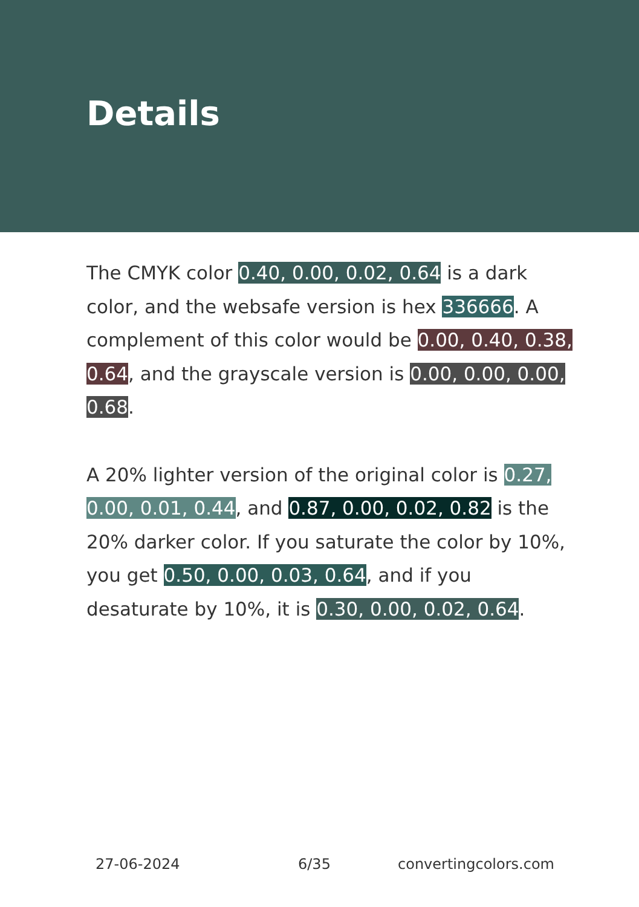Details
The CMYK color 0.40, 0.00, 0.02, 0.64 is a dark color, and the websafe version is hex 336666. A complement of this color would be 0.00, 0.40, 0.38, 0.64, and the grayscale version is 0.00, 0.00, 0.00, 0.68.
A 20% lighter version of the original color is 0.27, 0.00, 0.01, 0.44, and 0.87, 0.00, 0.02, 0.82 is the 20% darker color. If you saturate the color by 10%, you get 0.50, 0.00, 0.03, 0.64, and if you desaturate by 10%, it is 0.30, 0.00, 0.02, 0.64.
27-06-2024 6/35 convertingcolors.com